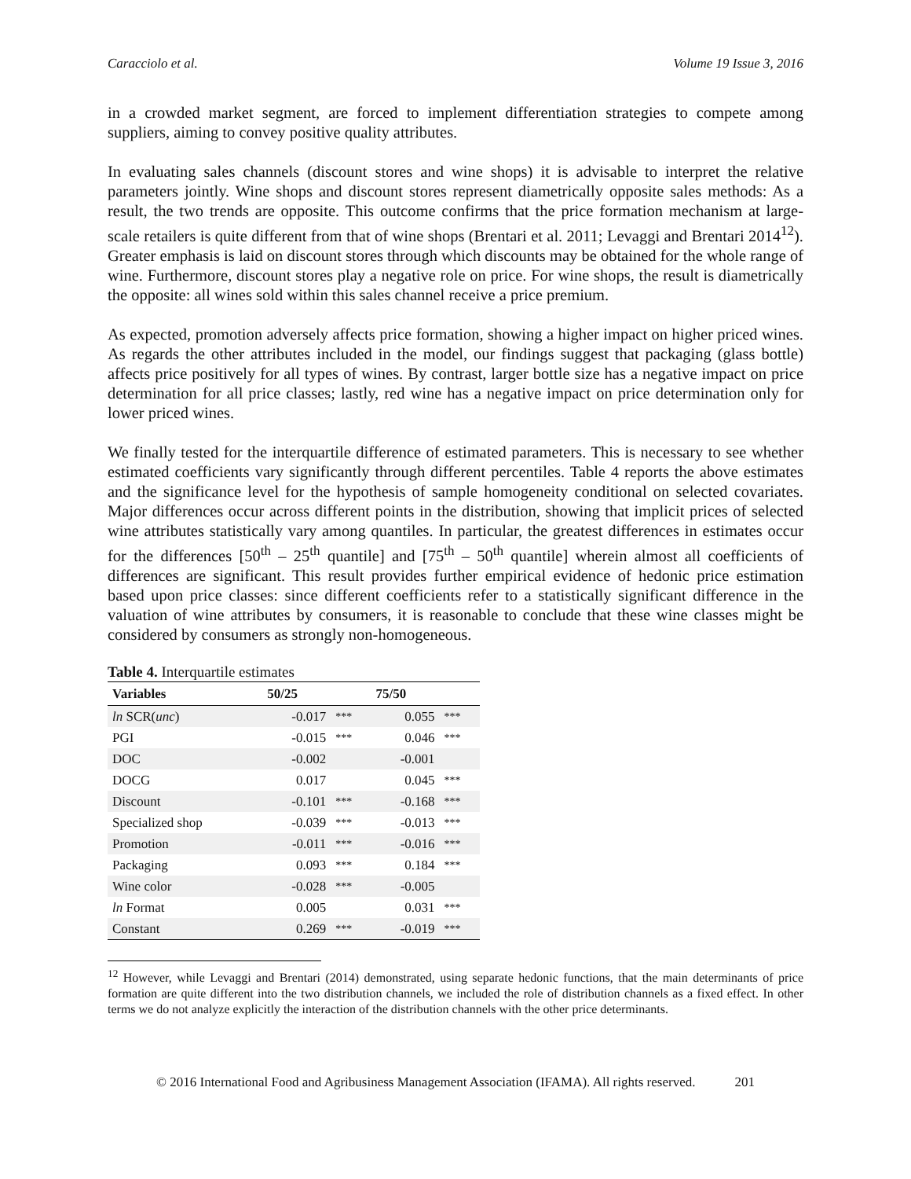Caracciolo et al. Volume 19 Issue 3, 2016
in a crowded market segment, are forced to implement differentiation strategies to compete among suppliers, aiming to convey positive quality attributes.
In evaluating sales channels (discount stores and wine shops) it is advisable to interpret the relative parameters jointly. Wine shops and discount stores represent diametrically opposite sales methods: As a result, the two trends are opposite. This outcome confirms that the price formation mechanism at large-scale retailers is quite different from that of wine shops (Brentari et al. 2011; Levaggi and Brentari 2014<sup>12</sup>). Greater emphasis is laid on discount stores through which discounts may be obtained for the whole range of wine. Furthermore, discount stores play a negative role on price. For wine shops, the result is diametrically the opposite: all wines sold within this sales channel receive a price premium.
As expected, promotion adversely affects price formation, showing a higher impact on higher priced wines. As regards the other attributes included in the model, our findings suggest that packaging (glass bottle) affects price positively for all types of wines. By contrast, larger bottle size has a negative impact on price determination for all price classes; lastly, red wine has a negative impact on price determination only for lower priced wines.
We finally tested for the interquartile difference of estimated parameters. This is necessary to see whether estimated coefficients vary significantly through different percentiles. Table 4 reports the above estimates and the significance level for the hypothesis of sample homogeneity conditional on selected covariates. Major differences occur across different points in the distribution, showing that implicit prices of selected wine attributes statistically vary among quantiles. In particular, the greatest differences in estimates occur for the differences [50<sup>th</sup> – 25<sup>th</sup> quantile] and [75<sup>th</sup> – 50<sup>th</sup> quantile] wherein almost all coefficients of differences are significant. This result provides further empirical evidence of hedonic price estimation based upon price classes: since different coefficients refer to a statistically significant difference in the valuation of wine attributes by consumers, it is reasonable to conclude that these wine classes might be considered by consumers as strongly non-homogeneous.
Table 4. Interquartile estimates
| Variables | 50/25 | | 75/50 | |
| --- | --- | --- | --- | --- |
| ln SCR( unc ) | -0.017 | *** | 0.055 | *** |
| PGI | -0.015 | *** | 0.046 | *** |
| DOC | -0.002 | | -0.001 | |
| DOCG | 0.017 | | 0.045 | *** |
| Discount | -0.101 | *** | -0.168 | *** |
| Specialized shop | -0.039 | *** | -0.013 | *** |
| Promotion | -0.011 | *** | -0.016 | *** |
| Packaging | 0.093 | *** | 0.184 | *** |
| Wine color | -0.028 | *** | -0.005 | |
| ln Format | 0.005 | | 0.031 | *** |
| Constant | 0.269 | *** | -0.019 | *** |
<sup>12</sup> However, while Levaggi and Brentari (2014) demonstrated, using separate hedonic functions, that the main determinants of price formation are quite different into the two distribution channels, we included the role of distribution channels as a fixed effect. In other terms we do not analyze explicitly the interaction of the distribution channels with the other price determinants.
© 2016 International Food and Agribusiness Management Association (IFAMA). All rights reserved. 201